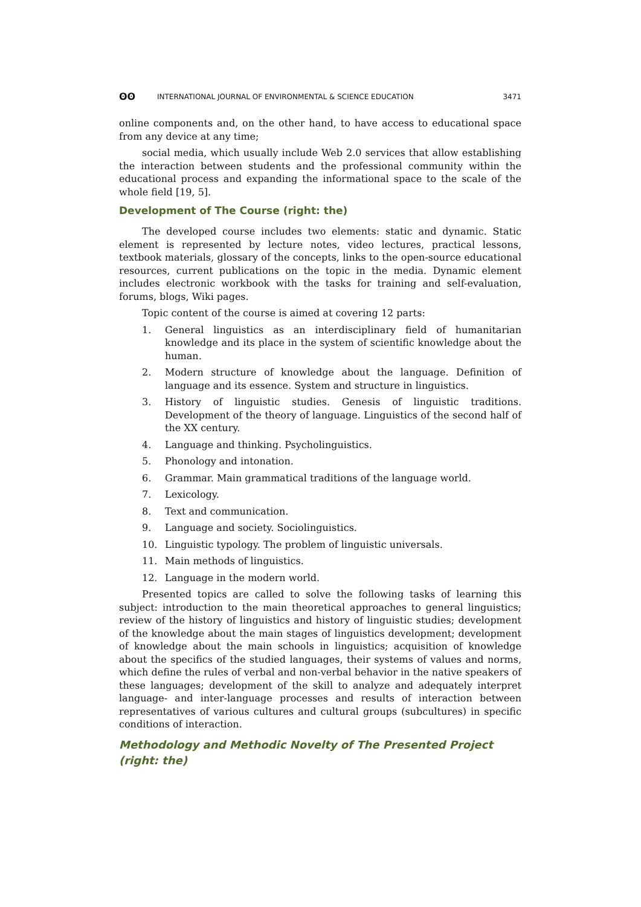ʘʘ INTERNATIONAL JOURNAL OF ENVIRONMENTAL & SCIENCE EDUCATION 3471
online components and, on the other hand, to have access to educational space from any device at any time;
social media, which usually include Web 2.0 services that allow establishing the interaction between students and the professional community within the educational process and expanding the informational space to the scale of the whole field [19, 5].
Development of The Course (right: the)
The developed course includes two elements: static and dynamic. Static element is represented by lecture notes, video lectures, practical lessons, textbook materials, glossary of the concepts, links to the open-source educational resources, current publications on the topic in the media. Dynamic element includes electronic workbook with the tasks for training and self-evaluation, forums, blogs, Wiki pages.
Topic content of the course is aimed at covering 12 parts:
1. General linguistics as an interdisciplinary field of humanitarian knowledge and its place in the system of scientific knowledge about the human.
2. Modern structure of knowledge about the language. Definition of language and its essence. System and structure in linguistics.
3. History of linguistic studies. Genesis of linguistic traditions. Development of the theory of language. Linguistics of the second half of the XX century.
4. Language and thinking. Psycholinguistics.
5. Phonology and intonation.
6. Grammar. Main grammatical traditions of the language world.
7. Lexicology.
8. Text and communication.
9. Language and society. Sociolinguistics.
10. Linguistic typology. The problem of linguistic universals.
11. Main methods of linguistics.
12. Language in the modern world.
Presented topics are called to solve the following tasks of learning this subject: introduction to the main theoretical approaches to general linguistics; review of the history of linguistics and history of linguistic studies; development of the knowledge about the main stages of linguistics development; development of knowledge about the main schools in linguistics; acquisition of knowledge about the specifics of the studied languages, their systems of values and norms, which define the rules of verbal and non-verbal behavior in the native speakers of these languages; development of the skill to analyze and adequately interpret language- and inter-language processes and results of interaction between representatives of various cultures and cultural groups (subcultures) in specific conditions of interaction.
Methodology and Methodic Novelty of The Presented Project (right: the)